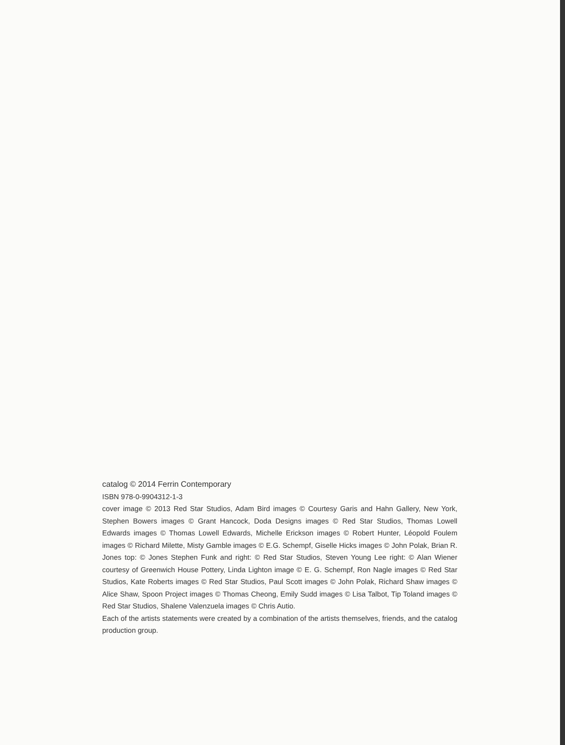catalog © 2014 Ferrin Contemporary
ISBN 978-0-9904312-1-3
cover image © 2013 Red Star Studios, Adam Bird images © Courtesy Garis and Hahn Gallery, New York, Stephen Bowers images © Grant Hancock, Doda Designs images © Red Star Studios, Thomas Lowell Edwards images © Thomas Lowell Edwards, Michelle Erickson images © Robert Hunter, Léopold Foulem images © Richard Milette, Misty Gamble images © E.G. Schempf, Giselle Hicks images © John Polak, Brian R. Jones top: © Jones Stephen Funk and right: © Red Star Studios, Steven Young Lee right: © Alan Wiener courtesy of Greenwich House Pottery, Linda Lighton image © E. G. Schempf, Ron Nagle images © Red Star Studios, Kate Roberts images © Red Star Studios, Paul Scott images © John Polak, Richard Shaw images © Alice Shaw, Spoon Project images © Thomas Cheong, Emily Sudd images © Lisa Talbot, Tip Toland images © Red Star Studios, Shalene Valenzuela images © Chris Autio.
Each of the artists statements were created by a combination of the artists themselves, friends, and the catalog production group.